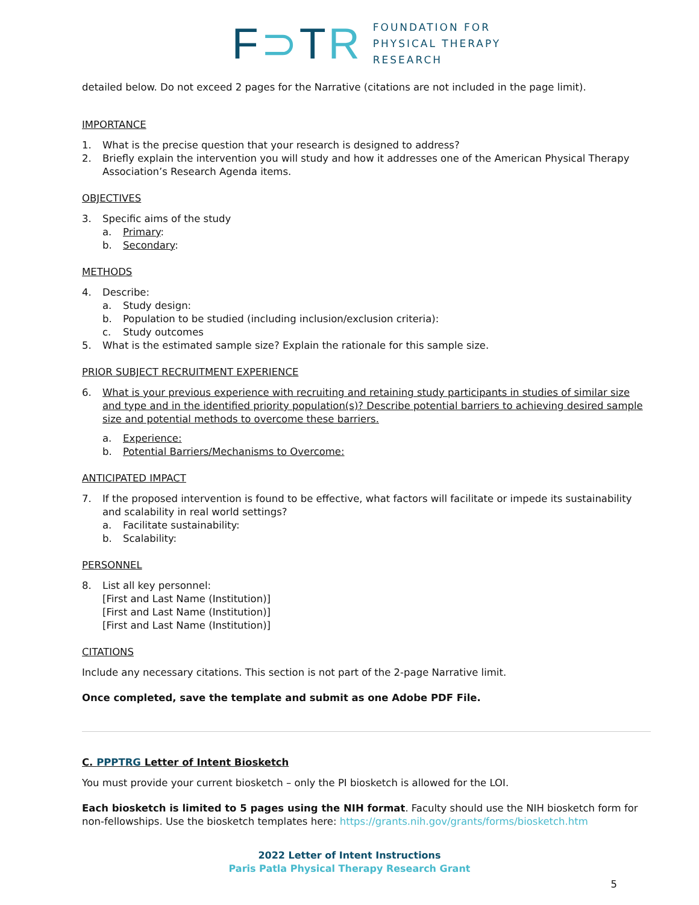F⊃TR
FOUNDATION FOR
PHYSICAL THERAPY
RESEARCH
detailed below. Do not exceed 2 pages for the Narrative (citations are not included in the page limit).
IMPORTANCE
1. What is the precise question that your research is designed to address?
2. Briefly explain the intervention you will study and how it addresses one of the American Physical Therapy Association’s Research Agenda items.
OBJECTIVES
3. Specific aims of the study
a. Primary:
b. Secondary:
METHODS
4. Describe:
a. Study design:
b. Population to be studied (including inclusion/exclusion criteria):
c. Study outcomes
5. What is the estimated sample size? Explain the rationale for this sample size.
PRIOR SUBJECT RECRUITMENT EXPERIENCE
6. What is your previous experience with recruiting and retaining study participants in studies of similar size and type and in the identified priority population(s)? Describe potential barriers to achieving desired sample size and potential methods to overcome these barriers.
a. Experience:
b. Potential Barriers/Mechanisms to Overcome:
ANTICIPATED IMPACT
7. If the proposed intervention is found to be effective, what factors will facilitate or impede its sustainability and scalability in real world settings?
a. Facilitate sustainability:
b. Scalability:
PERSONNEL
8. List all key personnel:
[First and Last Name (Institution)]
[First and Last Name (Institution)]
[First and Last Name (Institution)]
CITATIONS
Include any necessary citations. This section is not part of the 2-page Narrative limit.
Once completed, save the template and submit as one Adobe PDF File.
C. PPPTRG Letter of Intent Biosketch
You must provide your current biosketch – only the PI biosketch is allowed for the LOI.
Each biosketch is limited to 5 pages using the NIH format. Faculty should use the NIH biosketch form for non-fellowships. Use the biosketch templates here: https://grants.nih.gov/grants/forms/biosketch.htm
2022 Letter of Intent Instructions
Paris Patla Physical Therapy Research Grant
5